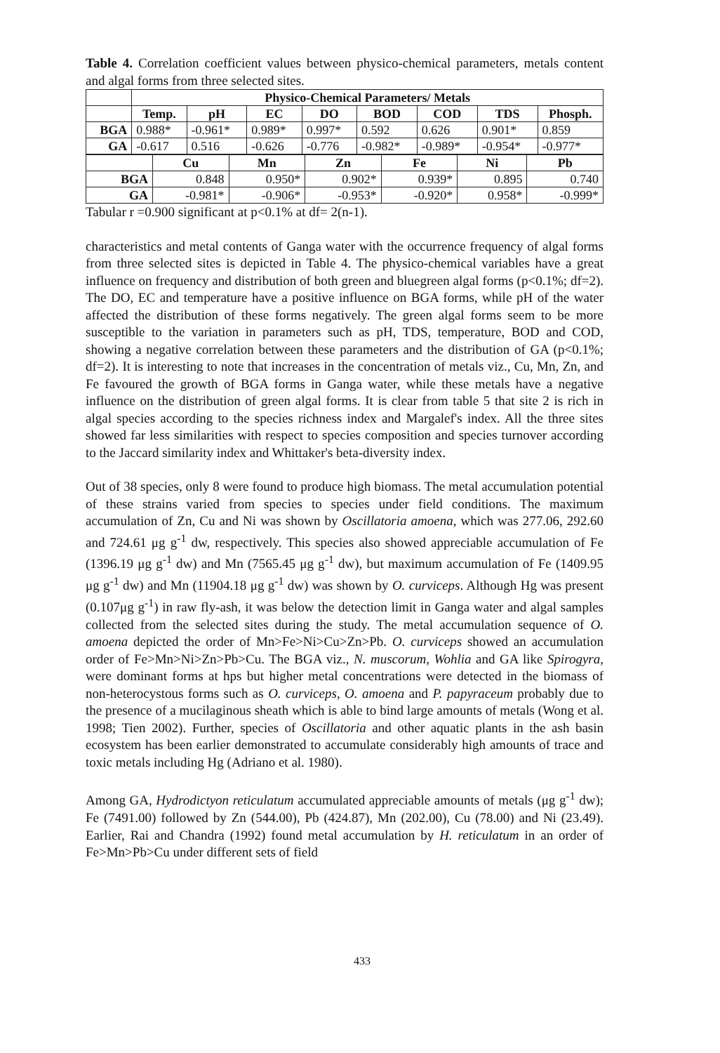Table 4. Correlation coefficient values between physico-chemical parameters, metals content and algal forms from three selected sites.
| | Physico-Chemical Parameters/ Metals | | | | | | | |
| | Temp. | pH | EC | DO | BOD | COD | TDS | Phosph. |
| BGA | 0.988* | -0.961* | 0.989* | 0.997* | 0.592 | 0.626 | 0.901* | 0.859 |
| GA | -0.617 | 0.516 | -0.626 | -0.776 | -0.982* | -0.989* | -0.954* | -0.977* |
| | Cu | Mn | Zn | Fe | Ni | Pb |
| BGA | 0.848 | 0.950* | 0.902* | 0.939* | 0.895 | 0.740 |
| GA | -0.981* | -0.906* | -0.953* | -0.920* | 0.958* | -0.999* |
Tabular r =0.900 significant at p<0.1% at df= 2(n-1).
characteristics and metal contents of Ganga water with the occurrence frequency of algal forms from three selected sites is depicted in Table 4. The physico-chemical variables have a great influence on frequency and distribution of both green and bluegreen algal forms (p<0.1%; df=2). The DO, EC and temperature have a positive influence on BGA forms, while pH of the water affected the distribution of these forms negatively. The green algal forms seem to be more susceptible to the variation in parameters such as pH, TDS, temperature, BOD and COD, showing a negative correlation between these parameters and the distribution of GA (p<0.1%; df=2). It is interesting to note that increases in the concentration of metals viz., Cu, Mn, Zn, and Fe favoured the growth of BGA forms in Ganga water, while these metals have a negative influence on the distribution of green algal forms. It is clear from table 5 that site 2 is rich in algal species according to the species richness index and Margalef's index. All the three sites showed far less similarities with respect to species composition and species turnover according to the Jaccard similarity index and Whittaker's beta-diversity index.
Out of 38 species, only 8 were found to produce high biomass. The metal accumulation potential of these strains varied from species to species under field conditions. The maximum accumulation of Zn, Cu and Ni was shown by Oscillatoria amoena, which was 277.06, 292.60 and 724.61 μg g<sup>-1</sup> dw, respectively. This species also showed appreciable accumulation of Fe (1396.19 μg g<sup>-1</sup> dw) and Mn (7565.45 μg g<sup>-1</sup> dw), but maximum accumulation of Fe (1409.95 μg g<sup>-1</sup> dw) and Mn (11904.18 μg g<sup>-1</sup> dw) was shown by O. curviceps. Although Hg was present (0.107μg g<sup>-1</sup>) in raw fly-ash, it was below the detection limit in Ganga water and algal samples collected from the selected sites during the study. The metal accumulation sequence of O. amoena depicted the order of Mn>Fe>Ni>Cu>Zn>Pb. O. curviceps showed an accumulation order of Fe>Mn>Ni>Zn>Pb>Cu. The BGA viz., N. muscorum, Wohlia and GA like Spirogyra, were dominant forms at hps but higher metal concentrations were detected in the biomass of non-heterocystous forms such as O. curviceps, O. amoena and P. papyraceum probably due to the presence of a mucilaginous sheath which is able to bind large amounts of metals (Wong et al. 1998; Tien 2002). Further, species of Oscillatoria and other aquatic plants in the ash basin ecosystem has been earlier demonstrated to accumulate considerably high amounts of trace and toxic metals including Hg (Adriano et al. 1980).
Among GA, Hydrodictyon reticulatum accumulated appreciable amounts of metals (μg g<sup>-1</sup> dw); Fe (7491.00) followed by Zn (544.00), Pb (424.87), Mn (202.00), Cu (78.00) and Ni (23.49). Earlier, Rai and Chandra (1992) found metal accumulation by H. reticulatum in an order of Fe>Mn>Pb>Cu under different sets of field
433